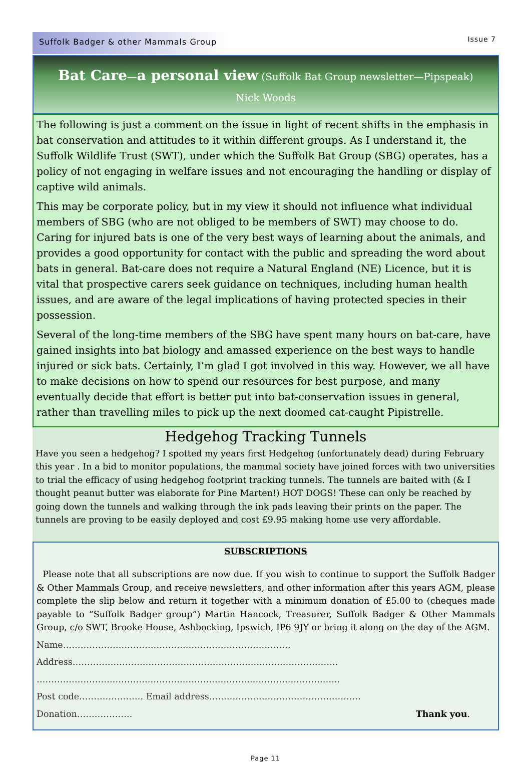Suffolk Badger & other Mammals Group Issue 7
Bat Care—a personal view (Suffolk Bat Group newsletter—Pipspeak)
Nick Woods
The following is just a comment on the issue in light of recent shifts in the emphasis in bat conservation and attitudes to it within different groups. As I understand it, the Suffolk Wildlife Trust (SWT), under which the Suffolk Bat Group (SBG) operates, has a policy of not engaging in welfare issues and not encouraging the handling or display of captive wild animals.
This may be corporate policy, but in my view it should not influence what individual members of SBG (who are not obliged to be members of SWT) may choose to do. Caring for injured bats is one of the very best ways of learning about the animals, and provides a good opportunity for contact with the public and spreading the word about bats in general. Bat-care does not require a Natural England (NE) Licence, but it is vital that prospective carers seek guidance on techniques, including human health issues, and are aware of the legal implications of having protected species in their possession.
Several of the long-time members of the SBG have spent many hours on bat-care, have gained insights into bat biology and amassed experience on the best ways to handle injured or sick bats. Certainly, I’m glad I got involved in this way. However, we all have to make decisions on how to spend our resources for best purpose, and many eventually decide that effort is better put into bat-conservation issues in general, rather than travelling miles to pick up the next doomed cat-caught Pipistrelle.
Hedgehog Tracking Tunnels
Have you seen a hedgehog? I spotted my years first Hedgehog (unfortunately dead) during February this year . In a bid to monitor populations, the mammal society have joined forces with two universities to trial the efficacy of using hedgehog footprint tracking tunnels. The tunnels are baited with (& I thought peanut butter was elaborate for Pine Marten!) HOT DOGS! These can only be reached by going down the tunnels and walking through the ink pads leaving their prints on the paper. The tunnels are proving to be easily deployed and cost £9.95 making home use very affordable.
SUBSCRIPTIONS
Please note that all subscriptions are now due. If you wish to continue to support the Suffolk Badger & Other Mammals Group, and receive newsletters, and other information after this years AGM, please complete the slip below and return it together with a minimum donation of £5.00 to (cheques made payable to “Suffolk Badger group”) Martin Hancock, Treasurer, Suffolk Badger & Other Mammals Group, c/o SWT, Brooke House, Ashbocking, Ipswich, IP6 9JY or bring it along on the day of the AGM.
Name……………………………………………………………………
Address……………………………………………………………………………….
…………………………………………………………………………………………..
Post code…………………. Email address…………………………………………….
Donation………………. Thank you.
Page 11